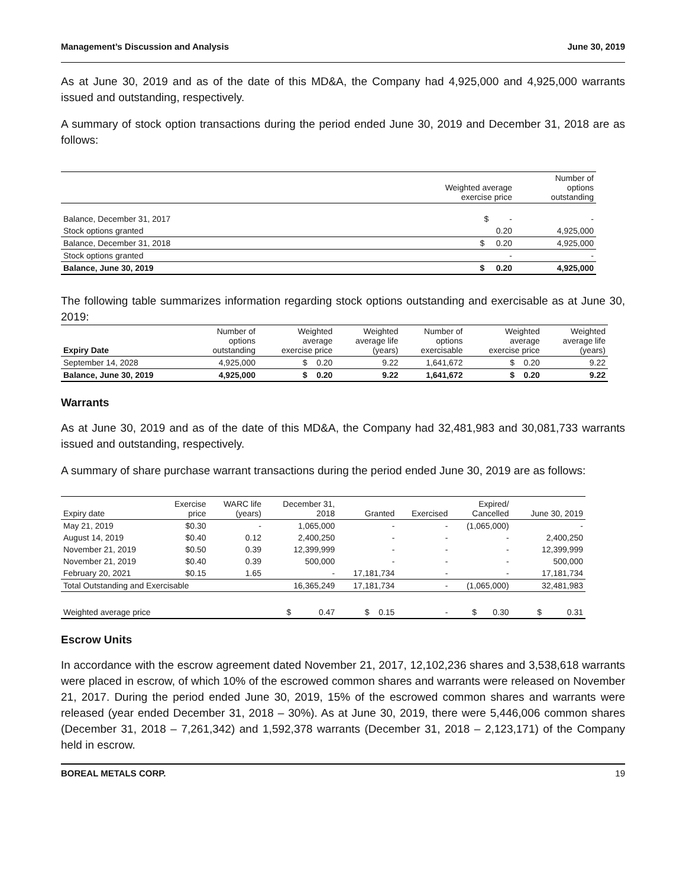Management’s Discussion and Analysis June 30, 2019
As at June 30, 2019 and as of the date of this MD&A, the Company had 4,925,000 and 4,925,000 warrants issued and outstanding, respectively.
A summary of stock option transactions during the period ended June 30, 2019 and December 31, 2018 are as follows:
| | Weighted average exercise price | Number of options outstanding |
| --- | --- | --- |
| Balance, December 31, 2017 | $ - | - |
| Stock options granted | 0.20 | 4,925,000 |
| Balance, December 31, 2018 | $ 0.20 | 4,925,000 |
| Stock options granted | - | - |
| Balance, June 30, 2019 | $ 0.20 | 4,925,000 |
The following table summarizes information regarding stock options outstanding and exercisable as at June 30, 2019:
| Expiry Date | Number of options outstanding | Weighted average exercise price | Weighted average life (years) | Number of options exercisable | Weighted average exercise price | Weighted average life (years) |
| --- | --- | --- | --- | --- | --- | --- |
| September 14, 2028 | 4,925,000 | $ 0.20 | 9.22 | 1,641,672 | $ 0.20 | 9.22 |
| Balance, June 30, 2019 | 4,925,000 | $ 0.20 | 9.22 | 1,641,672 | $ 0.20 | 9.22 |
Warrants
As at June 30, 2019 and as of the date of this MD&A, the Company had 32,481,983 and 30,081,733 warrants issued and outstanding, respectively.
A summary of share purchase warrant transactions during the period ended June 30, 2019 are as follows:
| Expiry date | Exercise price | WARC life (years) | December 31, 2018 | Granted | Exercised | Expired/ Cancelled | June 30, 2019 |
| --- | --- | --- | --- | --- | --- | --- | --- |
| May 21, 2019 | $0.30 | - | 1,065,000 | - | - | (1,065,000) | - |
| August 14, 2019 | $0.40 | 0.12 | 2,400,250 | - | - | - | 2,400,250 |
| November 21, 2019 | $0.50 | 0.39 | 12,399,999 | - | - | - | 12,399,999 |
| November 21, 2019 | $0.40 | 0.39 | 500,000 | - | - | - | 500,000 |
| February 20, 2021 | $0.15 | 1.65 | - | 17,181,734 | - | - | 17,181,734 |
| Total Outstanding and Exercisable | | | 16,365,249 | 17,181,734 | - | (1,065,000) | 32,481,983 |
| Weighted average price | | | $ 0.47 | $ 0.15 | - | $ 0.30 | $ 0.31 |
Escrow Units
In accordance with the escrow agreement dated November 21, 2017, 12,102,236 shares and 3,538,618 warrants were placed in escrow, of which 10% of the escrowed common shares and warrants were released on November 21, 2017. During the period ended June 30, 2019, 15% of the escrowed common shares and warrants were released (year ended December 31, 2018 – 30%). As at June 30, 2019, there were 5,446,006 common shares (December 31, 2018 – 7,261,342) and 1,592,378 warrants (December 31, 2018 – 2,123,171) of the Company held in escrow.
BOREAL METALS CORP. 19